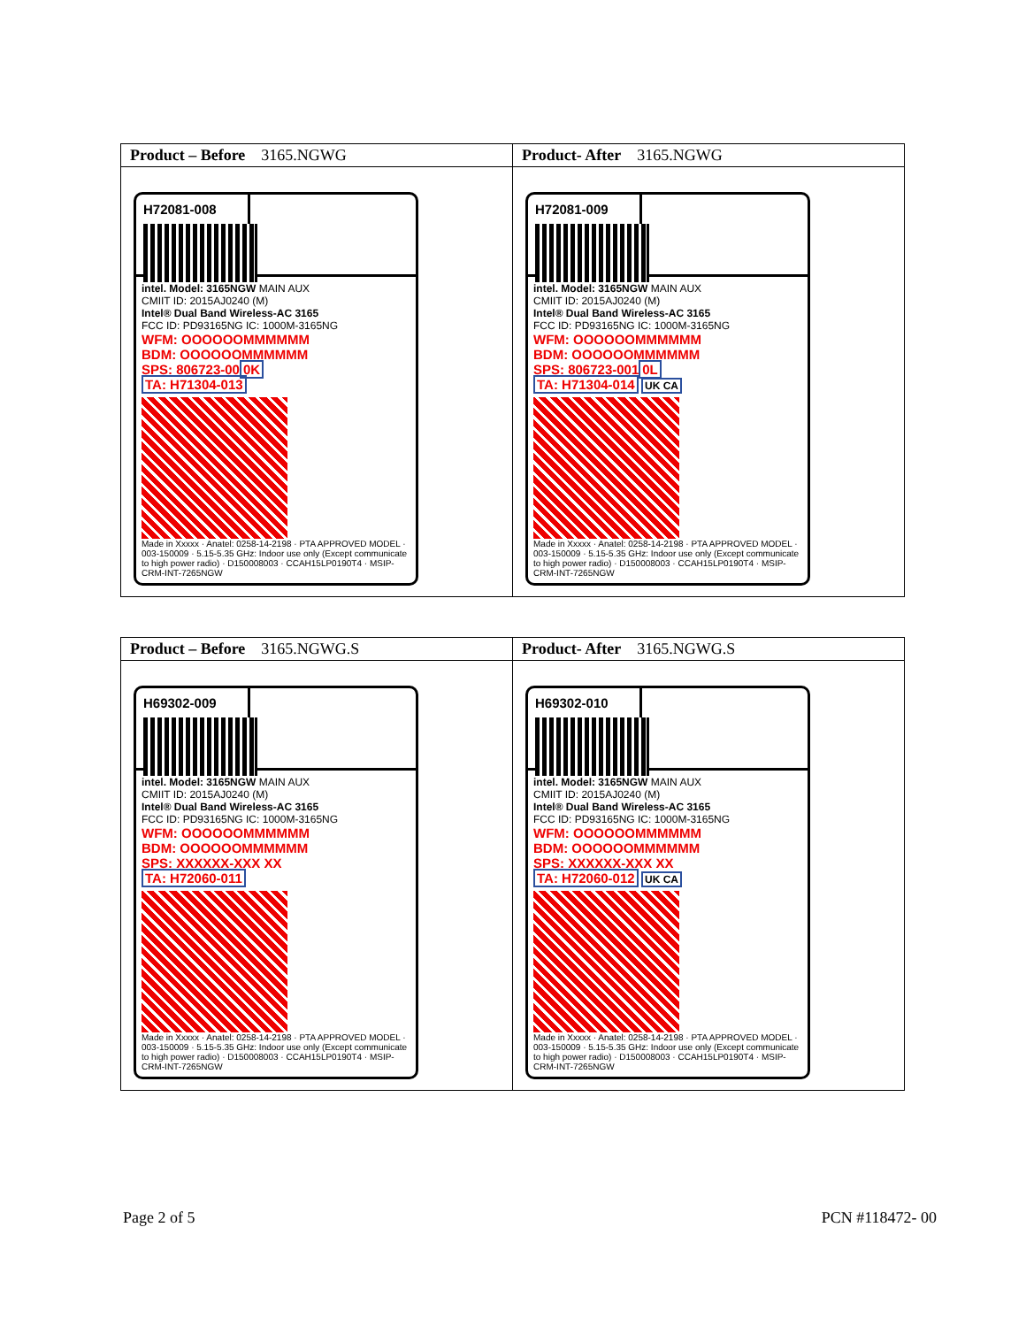| Product – Before 3165.NGWG | Product- After 3165.NGWG |
| H72081-008 intel. Model: 3165NGW MAIN AUX CMIIT ID: 2015AJ0240 (M) Intel® Dual Band Wireless-AC 3165 FCC ID: PD93165NG IC: 1000M-3165NG WFM: OOOOOOMMMMMM BDM: OOOOOOMMMMMM SPS: 806723-00 0K TA: H71304-013 Made in Xxxxx · Anatel: 0258-14-2198 · PTA APPROVED MODEL · 003-150009 · 5.15-5.35 GHz: Indoor use only (Except communicate to high power radio) · D150008003 · CCAH15LP0190T4 · MSIP-CRM-INT-7265NGW | H72081-009 intel. Model: 3165NGW MAIN AUX CMIIT ID: 2015AJ0240 (M) Intel® Dual Band Wireless-AC 3165 FCC ID: PD93165NG IC: 1000M-3165NG WFM: OOOOOOMMMMMM BDM: OOOOOOMMMMMM SPS: 806723-001 0L TA: H71304-014 UK CA Made in Xxxxx · Anatel: 0258-14-2198 · PTA APPROVED MODEL · 003-150009 · 5.15-5.35 GHz: Indoor use only (Except communicate to high power radio) · D150008003 · CCAH15LP0190T4 · MSIP-CRM-INT-7265NGW |
| Product – Before 3165.NGWG.S | Product- After 3165.NGWG.S |
| H69302-009 intel. Model: 3165NGW MAIN AUX CMIIT ID: 2015AJ0240 (M) Intel® Dual Band Wireless-AC 3165 FCC ID: PD93165NG IC: 1000M-3165NG WFM: OOOOOOMMMMMM BDM: OOOOOOMMMMMM SPS: XXXXXX-XXX XX TA: H72060-011 Made in Xxxxx · Anatel: 0258-14-2198 · PTA APPROVED MODEL · 003-150009 · 5.15-5.35 GHz: Indoor use only (Except communicate to high power radio) · D150008003 · CCAH15LP0190T4 · MSIP-CRM-INT-7265NGW | H69302-010 intel. Model: 3165NGW MAIN AUX CMIIT ID: 2015AJ0240 (M) Intel® Dual Band Wireless-AC 3165 FCC ID: PD93165NG IC: 1000M-3165NG WFM: OOOOOOMMMMMM BDM: OOOOOOMMMMMM SPS: XXXXXX-XXX XX TA: H72060-012 UK CA Made in Xxxxx · Anatel: 0258-14-2198 · PTA APPROVED MODEL · 003-150009 · 5.15-5.35 GHz: Indoor use only (Except communicate to high power radio) · D150008003 · CCAH15LP0190T4 · MSIP-CRM-INT-7265NGW |
Page 2 of 5 PCN #118472- 00